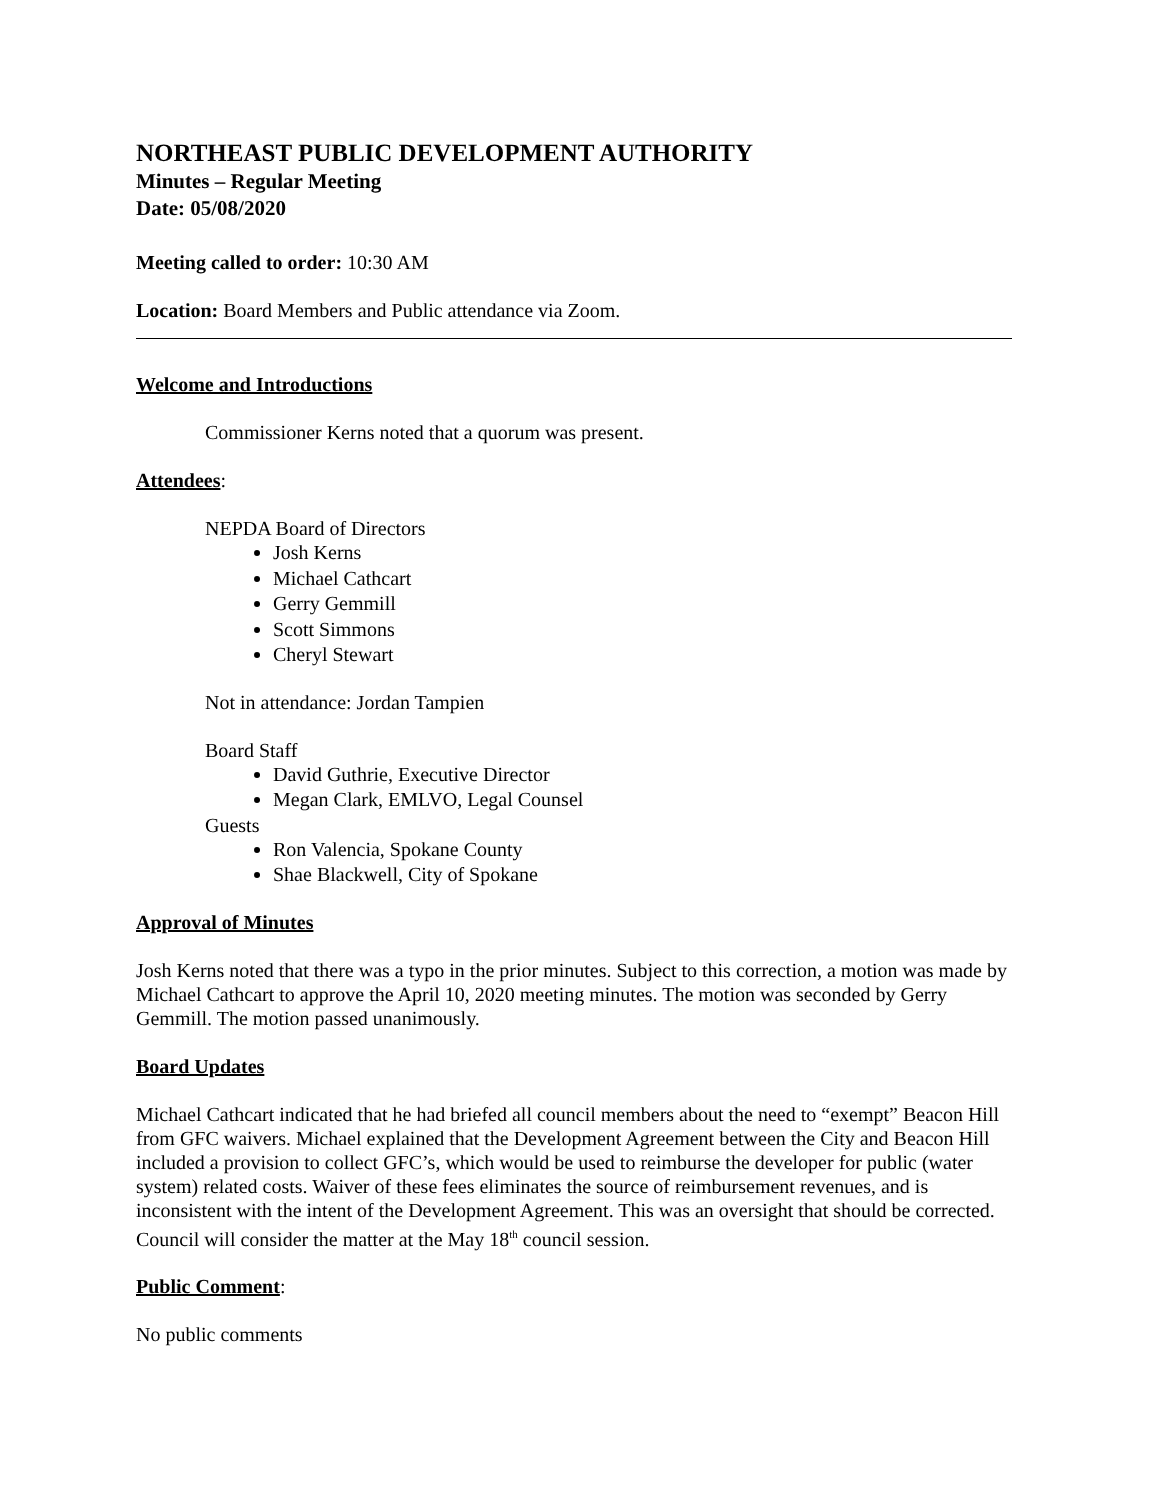NORTHEAST PUBLIC DEVELOPMENT AUTHORITY
Minutes – Regular Meeting
Date: 05/08/2020
Meeting called to order: 10:30 AM
Location: Board Members and Public attendance via Zoom.
Welcome and Introductions
Commissioner Kerns noted that a quorum was present.
Attendees:
NEPDA Board of Directors
Josh Kerns
Michael Cathcart
Gerry Gemmill
Scott Simmons
Cheryl Stewart
Not in attendance: Jordan Tampien
Board Staff
David Guthrie, Executive Director
Megan Clark, EMLVO, Legal Counsel
Guests
Ron Valencia, Spokane County
Shae Blackwell, City of Spokane
Approval of Minutes
Josh Kerns noted that there was a typo in the prior minutes. Subject to this correction, a motion was made by Michael Cathcart to approve the April 10, 2020 meeting minutes. The motion was seconded by Gerry Gemmill. The motion passed unanimously.
Board Updates
Michael Cathcart indicated that he had briefed all council members about the need to “exempt” Beacon Hill from GFC waivers. Michael explained that the Development Agreement between the City and Beacon Hill included a provision to collect GFC’s, which would be used to reimburse the developer for public (water system) related costs. Waiver of these fees eliminates the source of reimbursement revenues, and is inconsistent with the intent of the Development Agreement. This was an oversight that should be corrected. Council will consider the matter at the May 18<sup>th</sup> council session.
Public Comment:
No public comments